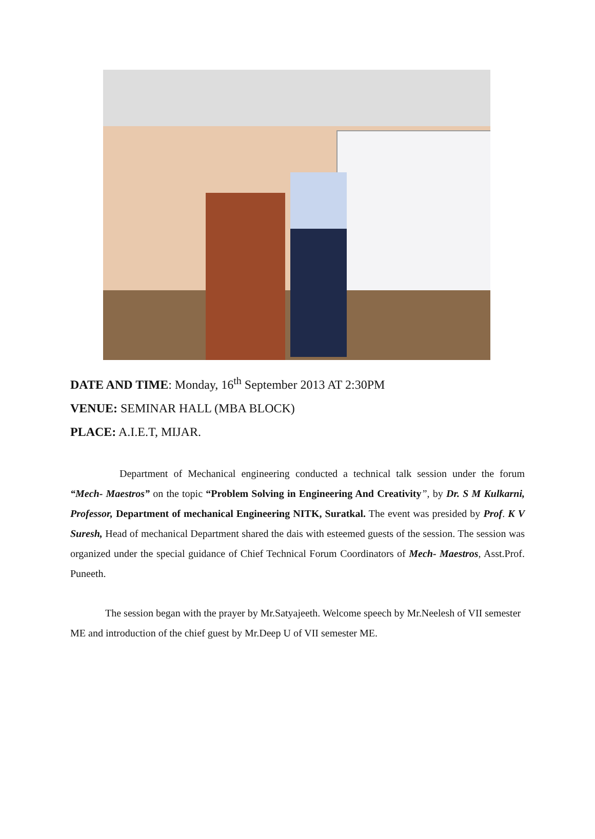DATE AND TIME: Monday, 16<sup>th</sup> September 2013 AT 2:30PM
VENUE: SEMINAR HALL (MBA BLOCK)
PLACE: A.I.E.T, MIJAR.
Department of Mechanical engineering conducted a technical talk session under the forum “Mech- Maestros” on the topic “Problem Solving in Engineering And Creativity”, by Dr. S M Kulkarni, Professor, Department of mechanical Engineering NITK, Suratkal. The event was presided by Prof. K V Suresh, Head of mechanical Department shared the dais with esteemed guests of the session. The session was organized under the special guidance of Chief Technical Forum Coordinators of Mech- Maestros, Asst.Prof. Puneeth.
The session began with the prayer by Mr.Satyajeeth. Welcome speech by Mr.Neelesh of VII semester ME and introduction of the chief guest by Mr.Deep U of VII semester ME.